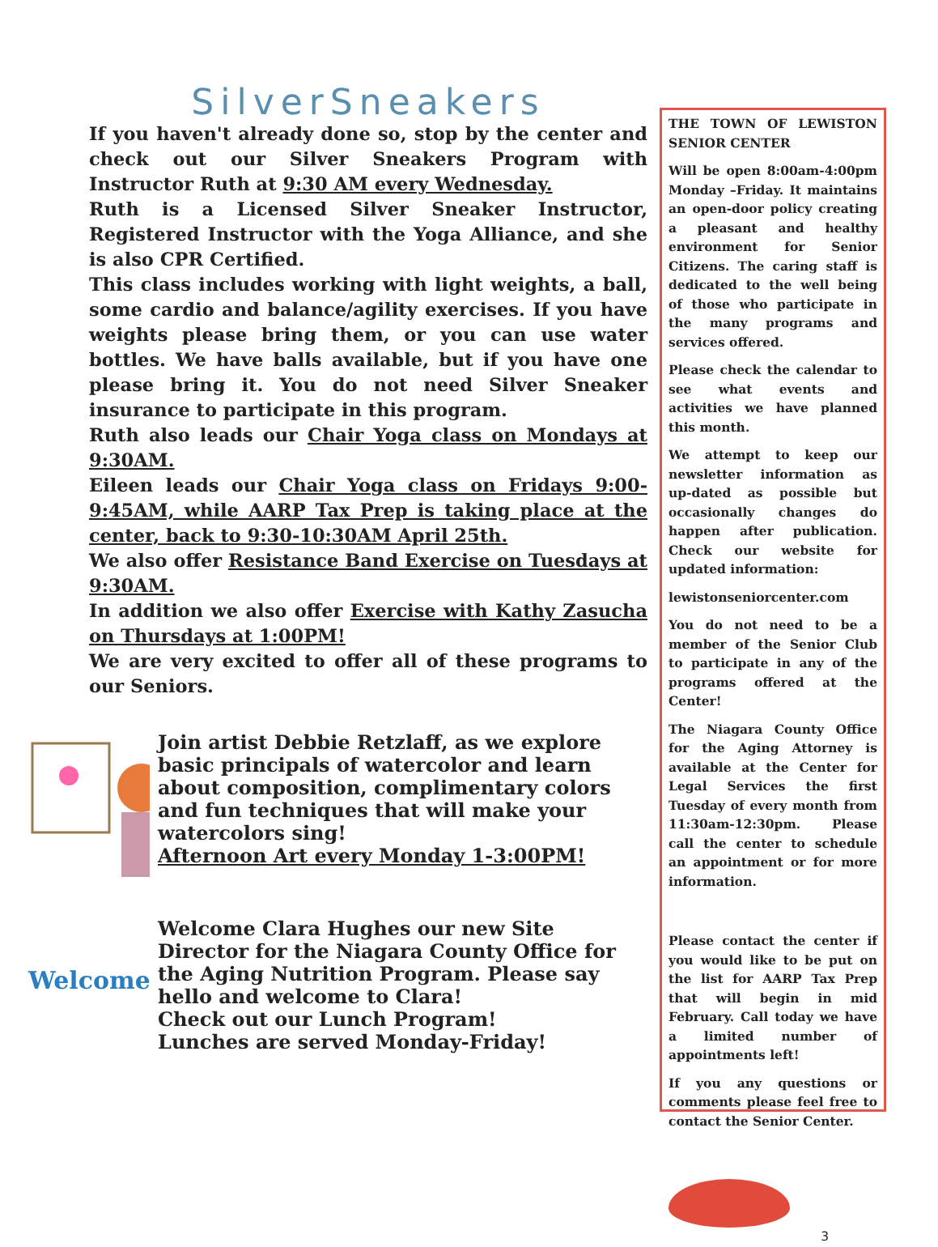SilverSneakers
If you haven't already done so, stop by the center and check out our Silver Sneakers Program with Instructor Ruth at 9:30 AM every Wednesday.
Ruth is a Licensed Silver Sneaker Instructor, Registered Instructor with the Yoga Alliance, and she is also CPR Certified.
This class includes working with light weights, a ball, some cardio and balance/agility exercises. If you have weights please bring them, or you can use water bottles. We have balls available, but if you have one please bring it. You do not need Silver Sneaker insurance to participate in this program.
Ruth also leads our Chair Yoga class on Mondays at 9:30AM.
Eileen leads our Chair Yoga class on Fridays 9:00-9:45AM, while AARP Tax Prep is taking place at the center, back to 9:30-10:30AM April 25th.
We also offer Resistance Band Exercise on Tuesdays at 9:30AM.
In addition we also offer Exercise with Kathy Zasucha on Thursdays at 1:00PM!
We are very excited to offer all of these programs to our Seniors.
Join artist Debbie Retzlaff, as we explore basic principals of watercolor and learn about composition, complimentary colors and fun techniques that will make your watercolors sing!
Afternoon Art every Monday 1-3:00PM!
Welcome
Welcome Clara Hughes our new Site Director for the Niagara County Office for the Aging Nutrition Program. Please say hello and welcome to Clara!
Check out our Lunch Program!
Lunches are served Monday-Friday!
THE TOWN OF LEWISTON SENIOR CENTER
Will be open 8:00am-4:00pm Monday –Friday. It maintains an open-door policy creating a pleasant and healthy environment for Senior Citizens. The caring staff is dedicated to the well being of those who participate in the many programs and services offered.
Please check the calendar to see what events and activities we have planned this month.
We attempt to keep our newsletter information as up-dated as possible but occasionally changes do happen after publication. Check our website for updated information:
lewistonseniorcenter.com
You do not need to be a member of the Senior Club to participate in any of the programs offered at the Center!
The Niagara County Office for the Aging Attorney is available at the Center for Legal Services the first Tuesday of every month from 11:30am-12:30pm. Please call the center to schedule an appointment or for more information.
Please contact the center if you would like to be put on the list for AARP Tax Prep that will begin in mid February. Call today we have a limited number of appointments left!
If you any questions or comments please feel free to contact the Senior Center.
3